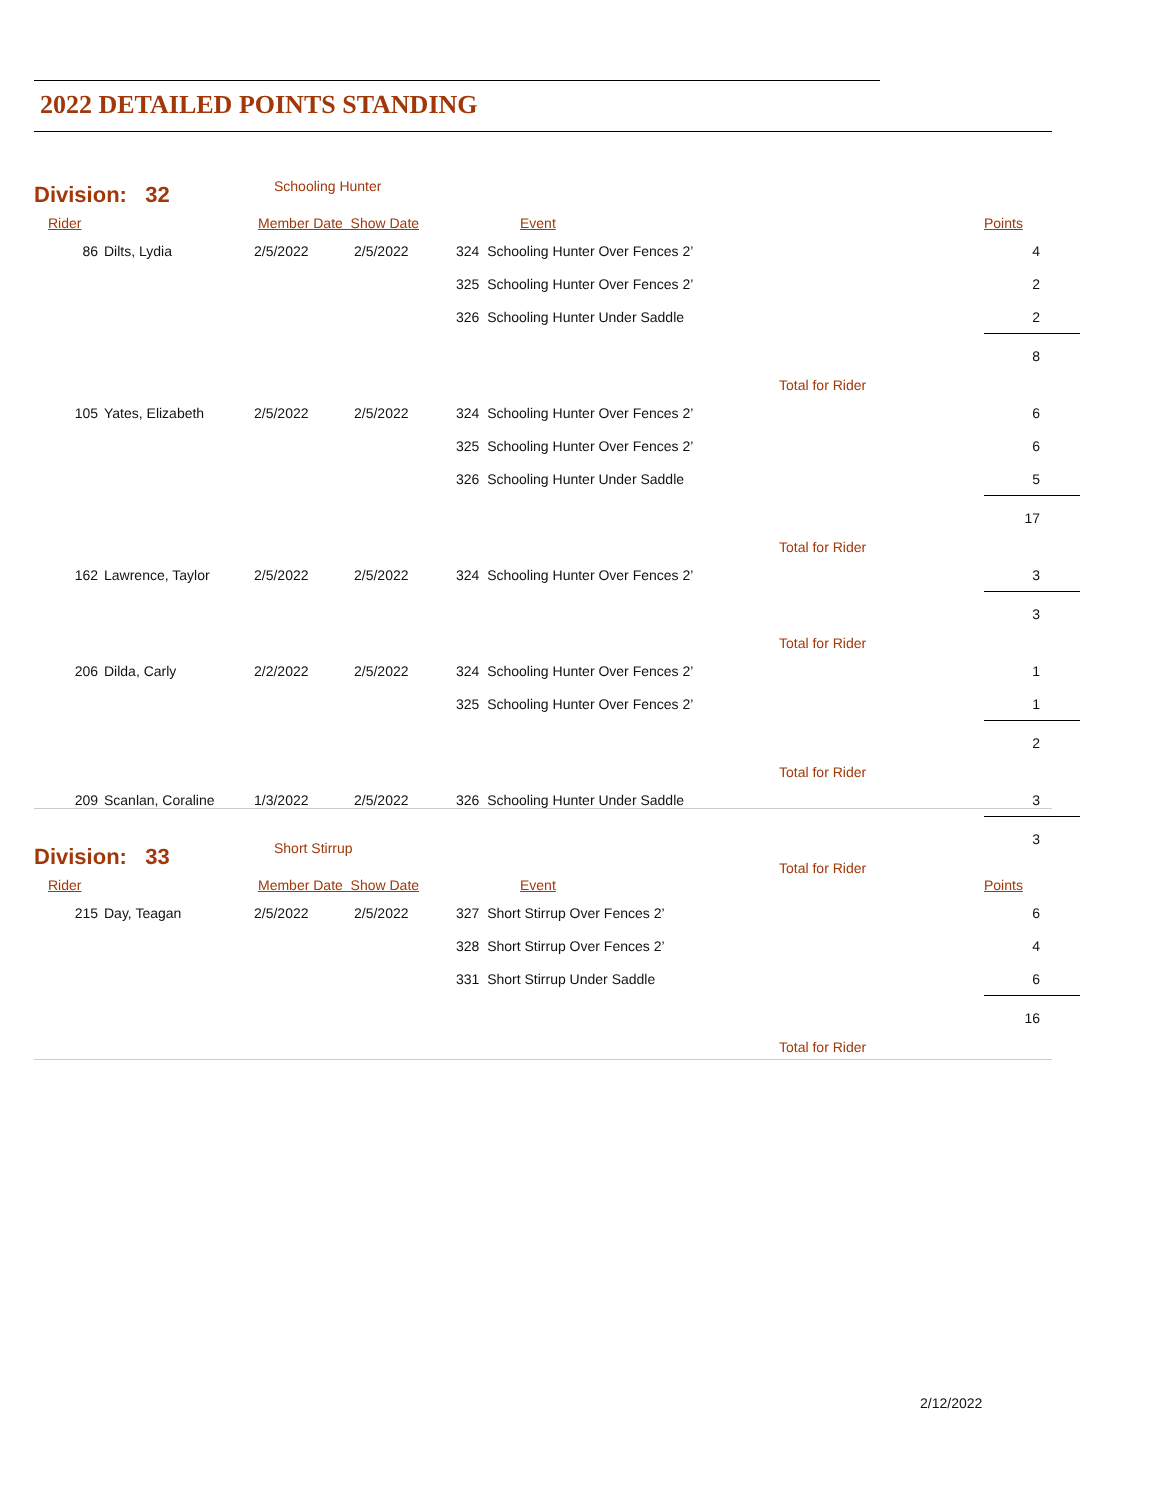2022 DETAILED POINTS STANDING
| Division: 32 | | Schooling Hunter | | | | |
| Rider | | Member Date Show Date | | Event | | Points |
| 86 | Dilts, Lydia | 2/5/2022 | 2/5/2022 | 324 Schooling Hunter Over Fences 2’ | | 4 |
| | | | | 325 Schooling Hunter Over Fences 2’ | | 2 |
| | | | | 326 Schooling Hunter Under Saddle | | 2 |
| | | | | | Total for Rider | 8 |
| 105 | Yates, Elizabeth | 2/5/2022 | 2/5/2022 | 324 Schooling Hunter Over Fences 2’ | | 6 |
| | | | | 325 Schooling Hunter Over Fences 2’ | | 6 |
| | | | | 326 Schooling Hunter Under Saddle | | 5 |
| | | | | | Total for Rider | 17 |
| 162 | Lawrence, Taylor | 2/5/2022 | 2/5/2022 | 324 Schooling Hunter Over Fences 2’ | | 3 |
| | | | | | Total for Rider | 3 |
| 206 | Dilda, Carly | 2/2/2022 | 2/5/2022 | 324 Schooling Hunter Over Fences 2’ | | 1 |
| | | | | 325 Schooling Hunter Over Fences 2’ | | 1 |
| | | | | | Total for Rider | 2 |
| 209 | Scanlan, Coraline | 1/3/2022 | 2/5/2022 | 326 Schooling Hunter Under Saddle | | 3 |
| | | | | | Total for Rider | 3 |
| Division: 33 | | Short Stirrup | | | | |
| Rider | | Member Date Show Date | | Event | | Points |
| 215 | Day, Teagan | 2/5/2022 | 2/5/2022 | 327 Short Stirrup Over Fences 2’ | | 6 |
| | | | | 328 Short Stirrup Over Fences 2’ | | 4 |
| | | | | 331 Short Stirrup Under Saddle | | 6 |
| | | | | | Total for Rider | 16 |
2/12/2022